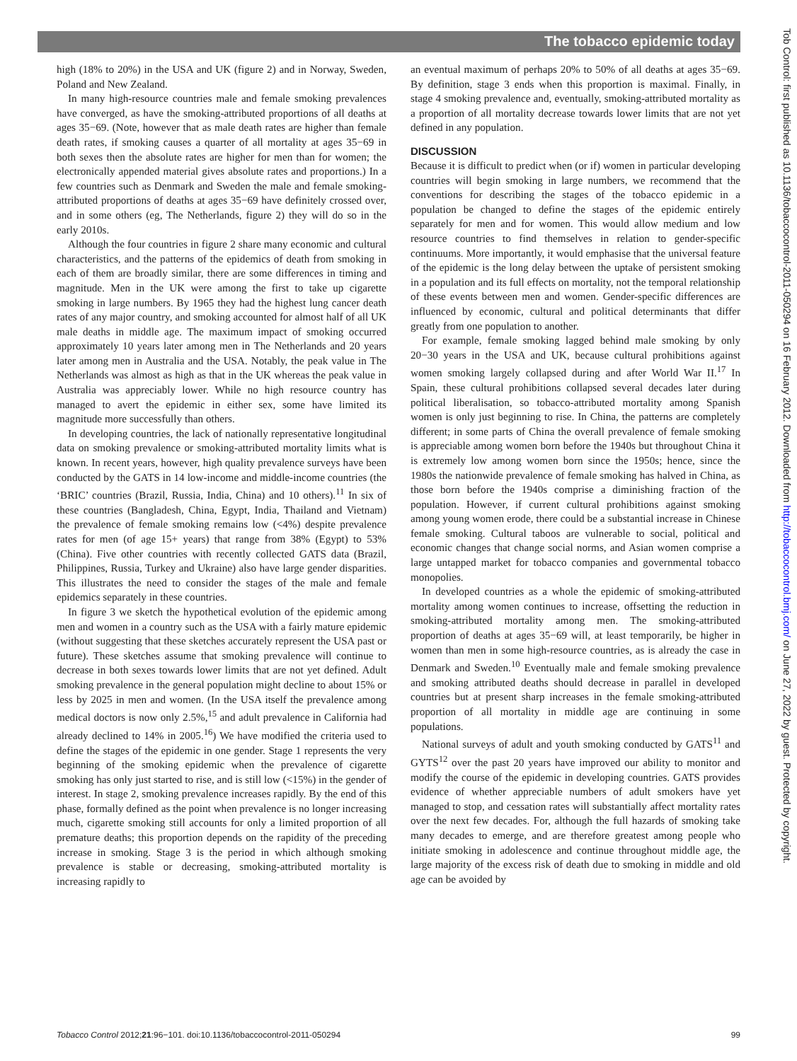The tobacco epidemic today
high (18% to 20%) in the USA and UK (figure 2) and in Norway, Sweden, Poland and New Zealand.
In many high-resource countries male and female smoking prevalences have converged, as have the smoking-attributed proportions of all deaths at ages 35−69. (Note, however that as male death rates are higher than female death rates, if smoking causes a quarter of all mortality at ages 35−69 in both sexes then the absolute rates are higher for men than for women; the electronically appended material gives absolute rates and proportions.) In a few countries such as Denmark and Sweden the male and female smoking-attributed proportions of deaths at ages 35−69 have definitely crossed over, and in some others (eg, The Netherlands, figure 2) they will do so in the early 2010s.
Although the four countries in figure 2 share many economic and cultural characteristics, and the patterns of the epidemics of death from smoking in each of them are broadly similar, there are some differences in timing and magnitude. Men in the UK were among the first to take up cigarette smoking in large numbers. By 1965 they had the highest lung cancer death rates of any major country, and smoking accounted for almost half of all UK male deaths in middle age. The maximum impact of smoking occurred approximately 10 years later among men in The Netherlands and 20 years later among men in Australia and the USA. Notably, the peak value in The Netherlands was almost as high as that in the UK whereas the peak value in Australia was appreciably lower. While no high resource country has managed to avert the epidemic in either sex, some have limited its magnitude more successfully than others.
In developing countries, the lack of nationally representative longitudinal data on smoking prevalence or smoking-attributed mortality limits what is known. In recent years, however, high quality prevalence surveys have been conducted by the GATS in 14 low-income and middle-income countries (the ‘BRIC’ countries (Brazil, Russia, India, China) and 10 others).<sup>11</sup> In six of these countries (Bangladesh, China, Egypt, India, Thailand and Vietnam) the prevalence of female smoking remains low (<4%) despite prevalence rates for men (of age 15+ years) that range from 38% (Egypt) to 53% (China). Five other countries with recently collected GATS data (Brazil, Philippines, Russia, Turkey and Ukraine) also have large gender disparities. This illustrates the need to consider the stages of the male and female epidemics separately in these countries.
In figure 3 we sketch the hypothetical evolution of the epidemic among men and women in a country such as the USA with a fairly mature epidemic (without suggesting that these sketches accurately represent the USA past or future). These sketches assume that smoking prevalence will continue to decrease in both sexes towards lower limits that are not yet defined. Adult smoking prevalence in the general population might decline to about 15% or less by 2025 in men and women. (In the USA itself the prevalence among medical doctors is now only 2.5%,<sup>15</sup> and adult prevalence in California had already declined to 14% in 2005.<sup>16</sup>) We have modified the criteria used to define the stages of the epidemic in one gender. Stage 1 represents the very beginning of the smoking epidemic when the prevalence of cigarette smoking has only just started to rise, and is still low (<15%) in the gender of interest. In stage 2, smoking prevalence increases rapidly. By the end of this phase, formally defined as the point when prevalence is no longer increasing much, cigarette smoking still accounts for only a limited proportion of all premature deaths; this proportion depends on the rapidity of the preceding increase in smoking. Stage 3 is the period in which although smoking prevalence is stable or decreasing, smoking-attributed mortality is increasing rapidly to
an eventual maximum of perhaps 20% to 50% of all deaths at ages 35−69. By definition, stage 3 ends when this proportion is maximal. Finally, in stage 4 smoking prevalence and, eventually, smoking-attributed mortality as a proportion of all mortality decrease towards lower limits that are not yet defined in any population.
DISCUSSION
Because it is difficult to predict when (or if) women in particular developing countries will begin smoking in large numbers, we recommend that the conventions for describing the stages of the tobacco epidemic in a population be changed to define the stages of the epidemic entirely separately for men and for women. This would allow medium and low resource countries to find themselves in relation to gender-specific continuums. More importantly, it would emphasise that the universal feature of the epidemic is the long delay between the uptake of persistent smoking in a population and its full effects on mortality, not the temporal relationship of these events between men and women. Gender-specific differences are influenced by economic, cultural and political determinants that differ greatly from one population to another.
For example, female smoking lagged behind male smoking by only 20−30 years in the USA and UK, because cultural prohibitions against women smoking largely collapsed during and after World War II.<sup>17</sup> In Spain, these cultural prohibitions collapsed several decades later during political liberalisation, so tobacco-attributed mortality among Spanish women is only just beginning to rise. In China, the patterns are completely different; in some parts of China the overall prevalence of female smoking is appreciable among women born before the 1940s but throughout China it is extremely low among women born since the 1950s; hence, since the 1980s the nationwide prevalence of female smoking has halved in China, as those born before the 1940s comprise a diminishing fraction of the population. However, if current cultural prohibitions against smoking among young women erode, there could be a substantial increase in Chinese female smoking. Cultural taboos are vulnerable to social, political and economic changes that change social norms, and Asian women comprise a large untapped market for tobacco companies and governmental tobacco monopolies.
In developed countries as a whole the epidemic of smoking-attributed mortality among women continues to increase, offsetting the reduction in smoking-attributed mortality among men. The smoking-attributed proportion of deaths at ages 35−69 will, at least temporarily, be higher in women than men in some high-resource countries, as is already the case in Denmark and Sweden.<sup>10</sup> Eventually male and female smoking prevalence and smoking attributed deaths should decrease in parallel in developed countries but at present sharp increases in the female smoking-attributed proportion of all mortality in middle age are continuing in some populations.
National surveys of adult and youth smoking conducted by GATS<sup>11</sup> and GYTS<sup>12</sup> over the past 20 years have improved our ability to monitor and modify the course of the epidemic in developing countries. GATS provides evidence of whether appreciable numbers of adult smokers have yet managed to stop, and cessation rates will substantially affect mortality rates over the next few decades. For, although the full hazards of smoking take many decades to emerge, and are therefore greatest among people who initiate smoking in adolescence and continue throughout middle age, the large majority of the excess risk of death due to smoking in middle and old age can be avoided by
Tobacco Control 2012;21:96−101. doi:10.1136/tobaccocontrol-2011-050294 99
Tob Control: first published as 10.1136/tobaccocontrol-2011-050294 on 16 February 2012. Downloaded from http://tobaccocontrol.bmj.com/ on June 27, 2022 by guest. Protected by copyright.